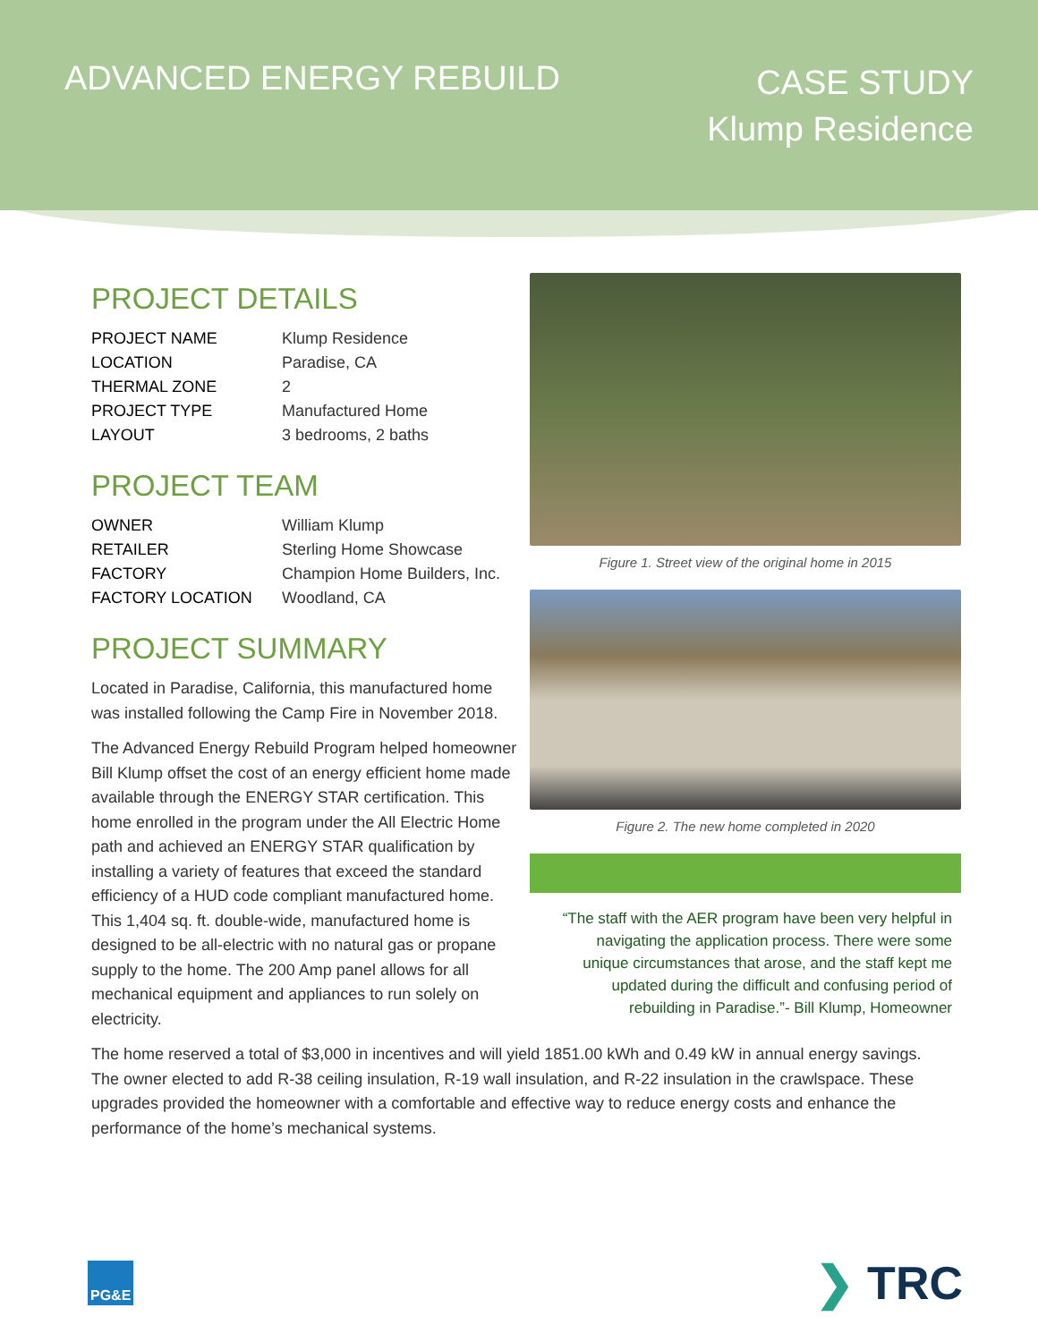ADVANCED ENERGY REBUILD
CASE STUDY
Klump Residence
PROJECT DETAILS
| PROJECT NAME | Klump Residence |
| LOCATION | Paradise, CA |
| THERMAL ZONE | 2 |
| PROJECT TYPE | Manufactured Home |
| LAYOUT | 3 bedrooms, 2 baths |
PROJECT TEAM
| OWNER | William Klump |
| RETAILER | Sterling Home Showcase |
| FACTORY | Champion Home Builders, Inc. |
| FACTORY LOCATION | Woodland, CA |
PROJECT SUMMARY
Located in Paradise, California, this manufactured home was installed following the Camp Fire in November 2018.
The Advanced Energy Rebuild Program helped homeowner Bill Klump offset the cost of an energy efficient home made available through the ENERGY STAR certification. This home enrolled in the program under the All Electric Home path and achieved an ENERGY STAR qualification by installing a variety of features that exceed the standard efficiency of a HUD code compliant manufactured home. This 1,404 sq. ft. double-wide, manufactured home is designed to be all-electric with no natural gas or propane supply to the home. The 200 Amp panel allows for all mechanical equipment and appliances to run solely on electricity.
Figure 1. Street view of the original home in 2015
Figure 2. The new home completed in 2020
“The staff with the AER program have been very helpful in navigating the application process. There were some unique circumstances that arose, and the staff kept me updated during the difficult and confusing period of rebuilding in Paradise.”- Bill Klump, Homeowner
The home reserved a total of $3,000 in incentives and will yield 1851.00 kWh and 0.49 kW in annual energy savings. The owner elected to add R-38 ceiling insulation, R-19 wall insulation, and R-22 insulation in the crawlspace. These upgrades provided the homeowner with a comfortable and effective way to reduce energy costs and enhance the performance of the home’s mechanical systems.
PG&E
❯ TRC